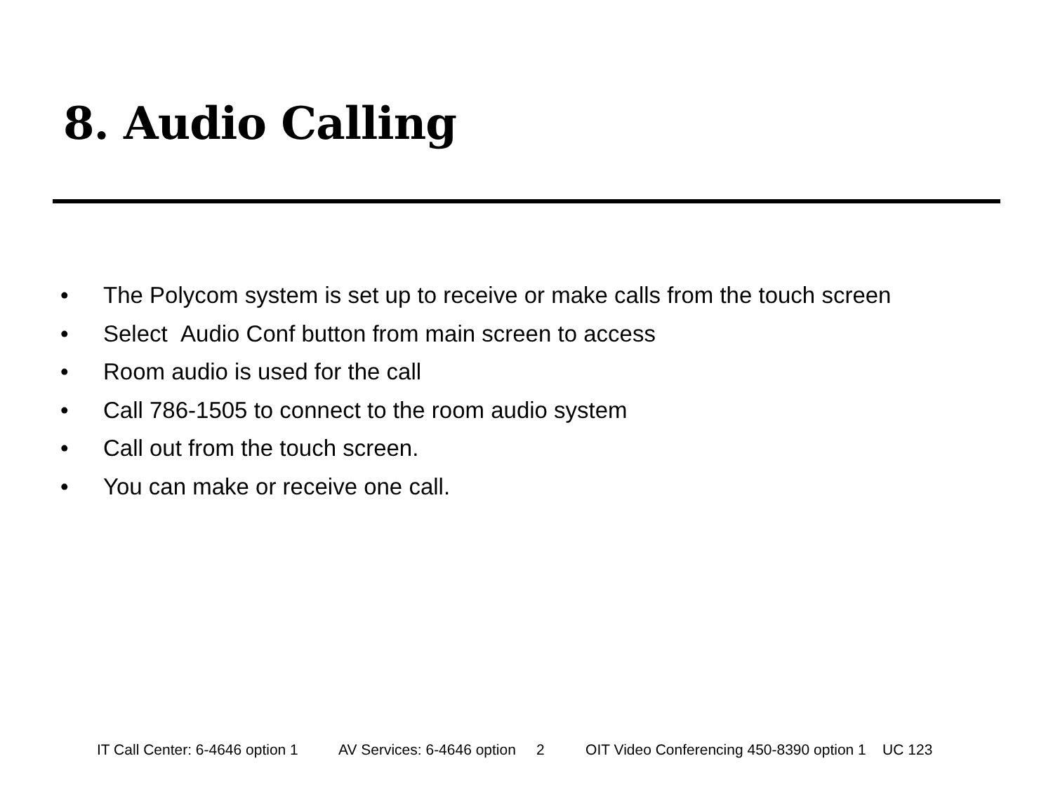8. Audio Calling
• The Polycom system is set up to receive or make calls from the touch screen
• Select Audio Conf button from main screen to access
• Room audio is used for the call
• Call 786-1505 to connect to the room audio system
• Call out from the touch screen.
• You can make or receive one call.
IT Call Center: 6-4646 option 1 AV Services: 6-4646 option 2 OIT Video Conferencing 450-8390 option 1 UC 123